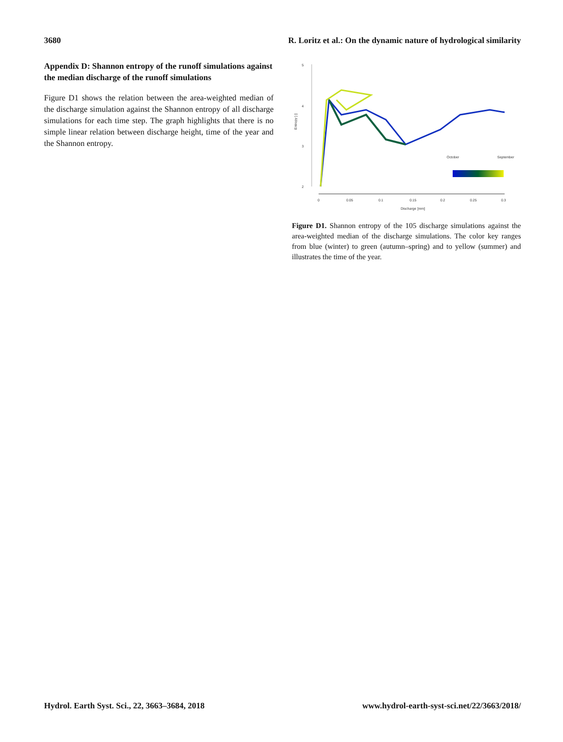3680 R. Loritz et al.: On the dynamic nature of hydrological similarity
Appendix D: Shannon entropy of the runoff simulations against the median discharge of the runoff simulations
Figure D1 shows the relation between the area-weighted median of the discharge simulation against the Shannon entropy of all discharge simulations for each time step. The graph highlights that there is no simple linear relation between discharge height, time of the year and the Shannon entropy.
5
4
3
2
Entropy [-]
0
0.05
0.1
0.15
0.2
0.25
0.3
Discharge [mm]
October
September
Figure D1. Shannon entropy of the 105 discharge simulations against the area-weighted median of the discharge simulations. The color key ranges from blue (winter) to green (autumn–spring) and to yellow (summer) and illustrates the time of the year.
Hydrol. Earth Syst. Sci., 22, 3663–3684, 2018 www.hydrol-earth-syst-sci.net/22/3663/2018/